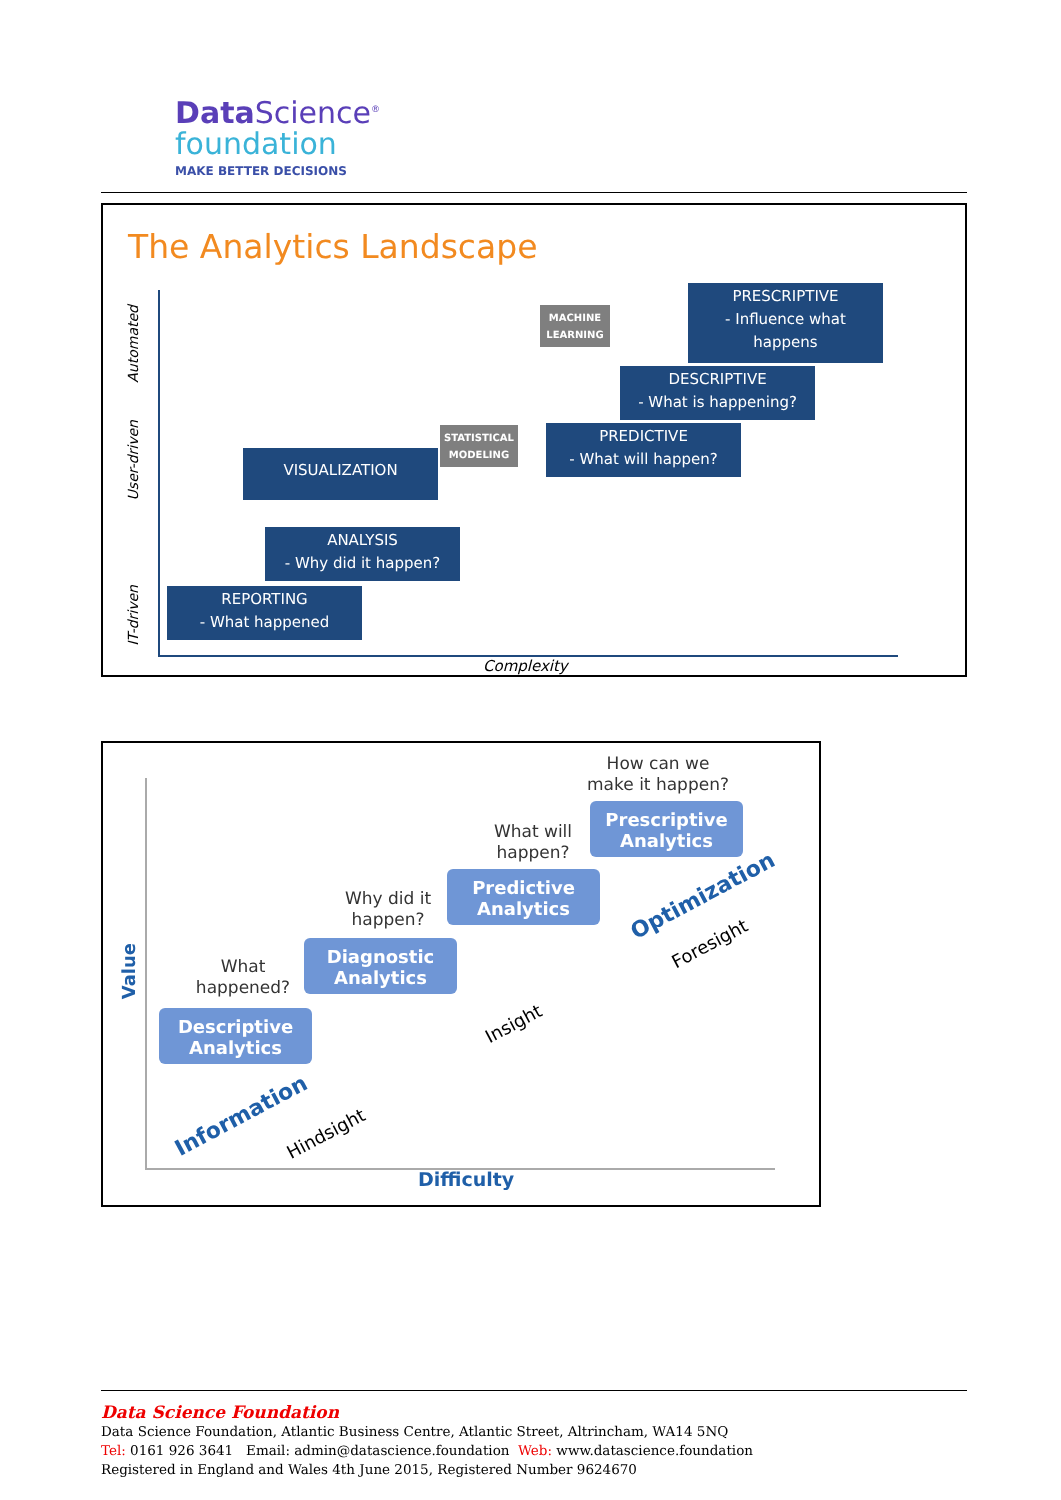Data Science<sup>®</sup>
foundation
MAKE BETTER DECISIONS
The Analytics Landscape
Automated
User-driven
IT-driven
PRESCRIPTIVE
- Influence what
happens
MACHINE
LEARNING
DESCRIPTIVE
- What is happening?
STATISTICAL
MODELING
PREDICTIVE
- What will happen?
VISUALIZATION
ANALYSIS
- Why did it happen?
REPORTING
- What happened
Complexity
Value
How can we make it happen?
Prescriptive Analytics
What will happen?
Predictive Analytics
Why did it happen?
Diagnostic Analytics
What happened?
Descriptive Analytics
Information
Hindsight
Insight
Optimization
Foresight
Difficulty
Data Science Foundation
Data Science Foundation, Atlantic Business Centre, Atlantic Street, Altrincham, WA14 5NQ
Tel: 0161 926 3641 Email: admin@datascience.foundation Web: www.datascience.foundation
Registered in England and Wales 4th June 2015, Registered Number 9624670